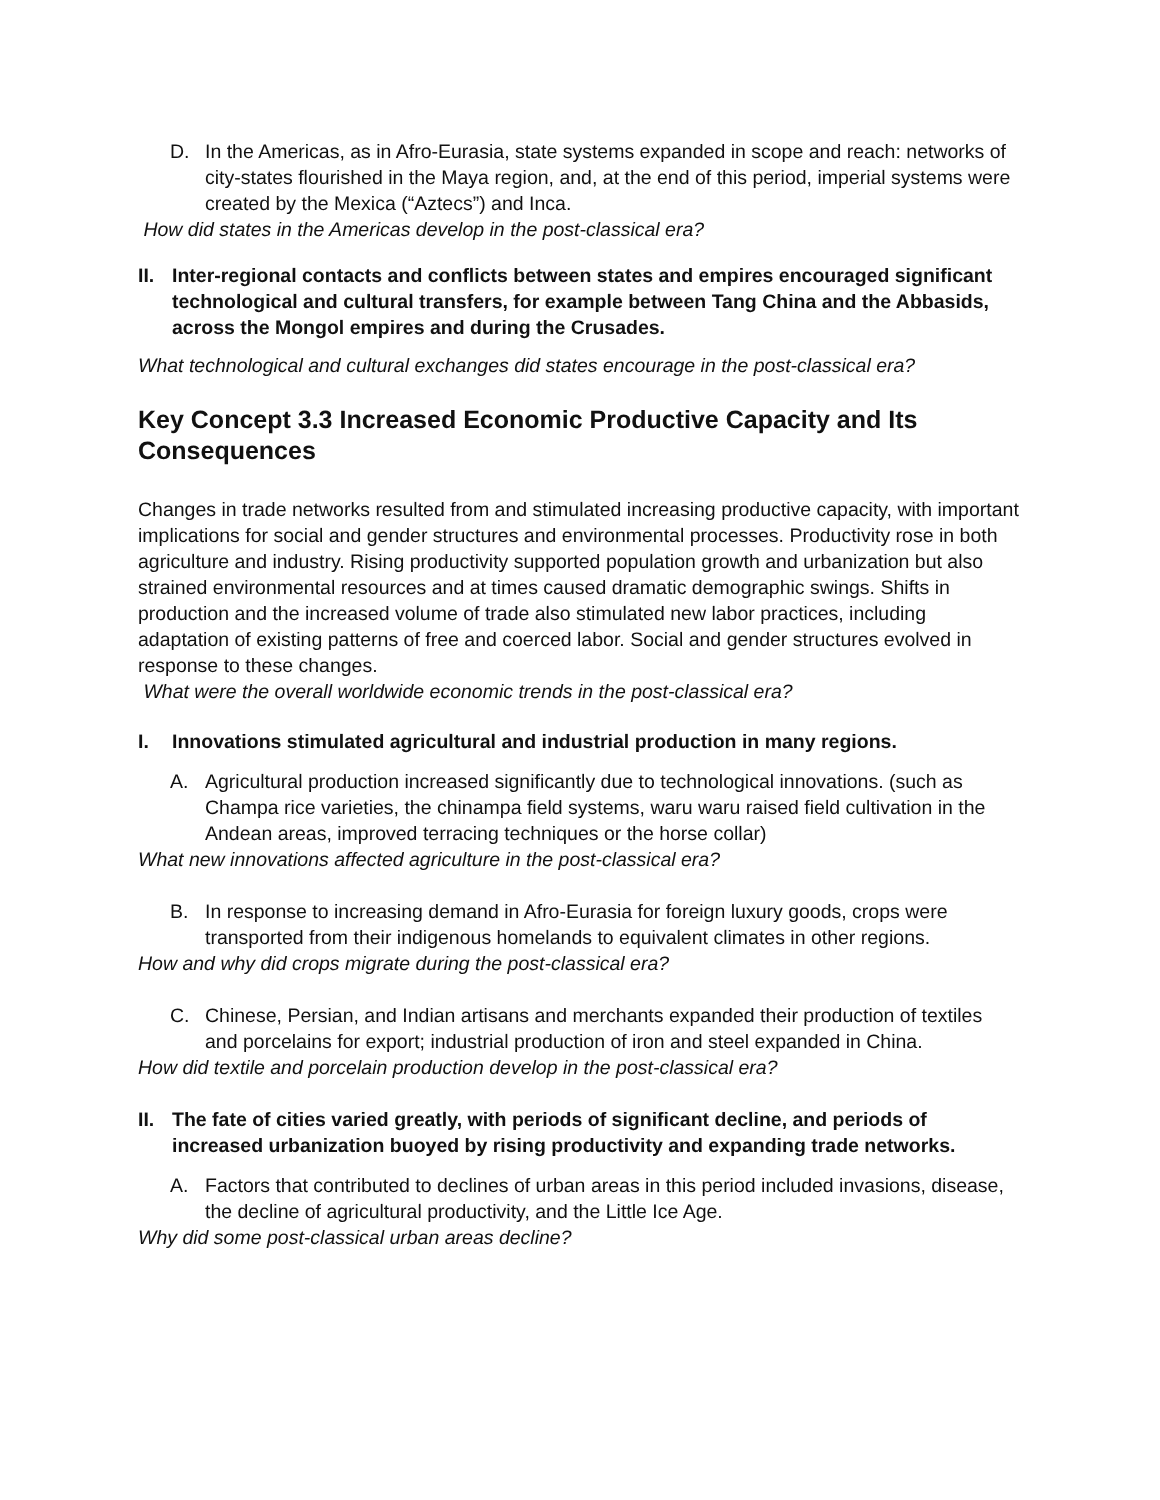D. In the Americas, as in Afro-Eurasia, state systems expanded in scope and reach: networks of city-states flourished in the Maya region, and, at the end of this period, imperial systems were created by the Mexica (“Aztecs”) and Inca.
How did states in the Americas develop in the post-classical era?
II. Inter-regional contacts and conflicts between states and empires encouraged significant technological and cultural transfers, for example between Tang China and the Abbasids, across the Mongol empires and during the Crusades.
What technological and cultural exchanges did states encourage in the post-classical era?
Key Concept 3.3 Increased Economic Productive Capacity and Its Consequences
Changes in trade networks resulted from and stimulated increasing productive capacity, with important implications for social and gender structures and environmental processes. Productivity rose in both agriculture and industry. Rising productivity supported population growth and urbanization but also strained environmental resources and at times caused dramatic demographic swings. Shifts in production and the increased volume of trade also stimulated new labor practices, including adaptation of existing patterns of free and coerced labor. Social and gender structures evolved in response to these changes.
What were the overall worldwide economic trends in the post-classical era?
I. Innovations stimulated agricultural and industrial production in many regions.
A. Agricultural production increased significantly due to technological innovations. (such as Champa rice varieties, the chinampa field systems, waru waru raised field cultivation in the Andean areas, improved terracing techniques or the horse collar)
What new innovations affected agriculture in the post-classical era?
B. In response to increasing demand in Afro-Eurasia for foreign luxury goods, crops were transported from their indigenous homelands to equivalent climates in other regions.
How and why did crops migrate during the post-classical era?
C. Chinese, Persian, and Indian artisans and merchants expanded their production of textiles and porcelains for export; industrial production of iron and steel expanded in China.
How did textile and porcelain production develop in the post-classical era?
II. The fate of cities varied greatly, with periods of significant decline, and periods of increased urbanization buoyed by rising productivity and expanding trade networks.
A. Factors that contributed to declines of urban areas in this period included invasions, disease, the decline of agricultural productivity, and the Little Ice Age.
Why did some post-classical urban areas decline?